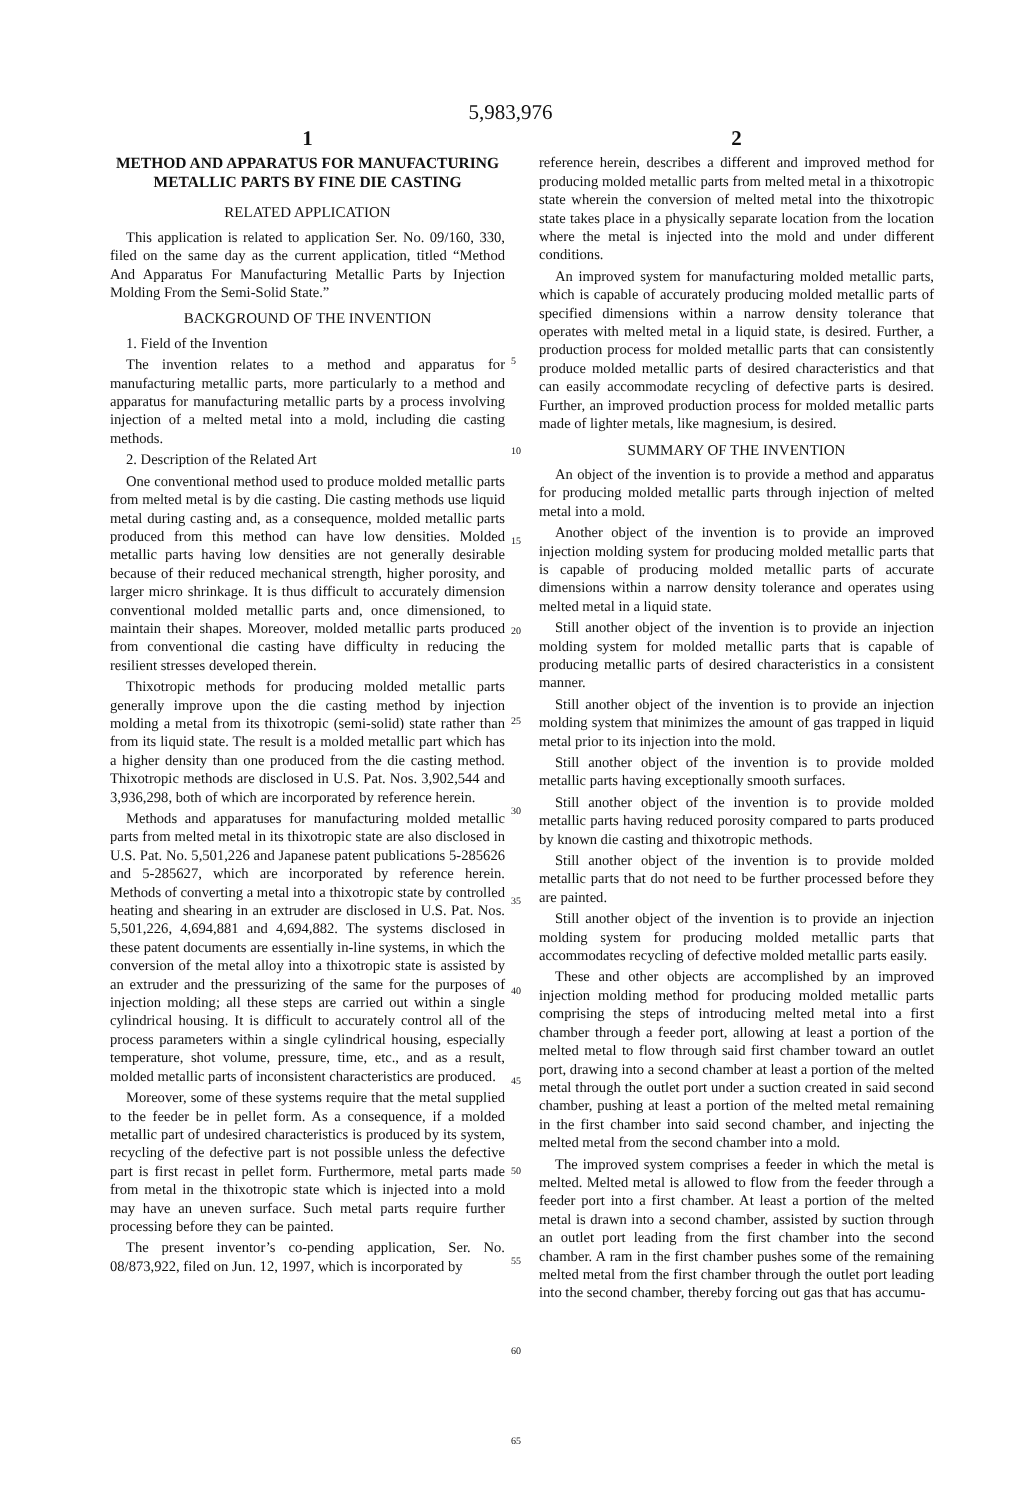5,983,976
1
METHOD AND APPARATUS FOR MANUFACTURING METALLIC PARTS BY FINE DIE CASTING
RELATED APPLICATION
This application is related to application Ser. No. 09/160, 330, filed on the same day as the current application, titled “Method And Apparatus For Manufacturing Metallic Parts by Injection Molding From the Semi-Solid State.”
BACKGROUND OF THE INVENTION
1. Field of the Invention
The invention relates to a method and apparatus for manufacturing metallic parts, more particularly to a method and apparatus for manufacturing metallic parts by a process involving injection of a melted metal into a mold, including die casting methods.
2. Description of the Related Art
One conventional method used to produce molded metallic parts from melted metal is by die casting. Die casting methods use liquid metal during casting and, as a consequence, molded metallic parts produced from this method can have low densities. Molded metallic parts having low densities are not generally desirable because of their reduced mechanical strength, higher porosity, and larger micro shrinkage. It is thus difficult to accurately dimension conventional molded metallic parts and, once dimensioned, to maintain their shapes. Moreover, molded metallic parts produced from conventional die casting have difficulty in reducing the resilient stresses developed therein.
Thixotropic methods for producing molded metallic parts generally improve upon the die casting method by injection molding a metal from its thixotropic (semi-solid) state rather than from its liquid state. The result is a molded metallic part which has a higher density than one produced from the die casting method. Thixotropic methods are disclosed in U.S. Pat. Nos. 3,902,544 and 3,936,298, both of which are incorporated by reference herein.
Methods and apparatuses for manufacturing molded metallic parts from melted metal in its thixotropic state are also disclosed in U.S. Pat. No. 5,501,226 and Japanese patent publications 5-285626 and 5-285627, which are incorporated by reference herein. Methods of converting a metal into a thixotropic state by controlled heating and shearing in an extruder are disclosed in U.S. Pat. Nos. 5,501,226, 4,694,881 and 4,694,882. The systems disclosed in these patent documents are essentially in-line systems, in which the conversion of the metal alloy into a thixotropic state is assisted by an extruder and the pressurizing of the same for the purposes of injection molding; all these steps are carried out within a single cylindrical housing. It is difficult to accurately control all of the process parameters within a single cylindrical housing, especially temperature, shot volume, pressure, time, etc., and as a result, molded metallic parts of inconsistent characteristics are produced.
Moreover, some of these systems require that the metal supplied to the feeder be in pellet form. As a consequence, if a molded metallic part of undesired characteristics is produced by its system, recycling of the defective part is not possible unless the defective part is first recast in pellet form. Furthermore, metal parts made from metal in the thixotropic state which is injected into a mold may have an uneven surface. Such metal parts require further processing before they can be painted.
The present inventor’s co-pending application, Ser. No. 08/873,922, filed on Jun. 12, 1997, which is incorporated by
5
10
15
20
25
30
35
40
45
50
55
60
65
2
reference herein, describes a different and improved method for producing molded metallic parts from melted metal in a thixotropic state wherein the conversion of melted metal into the thixotropic state takes place in a physically separate location from the location where the metal is injected into the mold and under different conditions.
An improved system for manufacturing molded metallic parts, which is capable of accurately producing molded metallic parts of specified dimensions within a narrow density tolerance that operates with melted metal in a liquid state, is desired. Further, a production process for molded metallic parts that can consistently produce molded metallic parts of desired characteristics and that can easily accommodate recycling of defective parts is desired. Further, an improved production process for molded metallic parts made of lighter metals, like magnesium, is desired.
SUMMARY OF THE INVENTION
An object of the invention is to provide a method and apparatus for producing molded metallic parts through injection of melted metal into a mold.
Another object of the invention is to provide an improved injection molding system for producing molded metallic parts that is capable of producing molded metallic parts of accurate dimensions within a narrow density tolerance and operates using melted metal in a liquid state.
Still another object of the invention is to provide an injection molding system for molded metallic parts that is capable of producing metallic parts of desired characteristics in a consistent manner.
Still another object of the invention is to provide an injection molding system that minimizes the amount of gas trapped in liquid metal prior to its injection into the mold.
Still another object of the invention is to provide molded metallic parts having exceptionally smooth surfaces.
Still another object of the invention is to provide molded metallic parts having reduced porosity compared to parts produced by known die casting and thixotropic methods.
Still another object of the invention is to provide molded metallic parts that do not need to be further processed before they are painted.
Still another object of the invention is to provide an injection molding system for producing molded metallic parts that accommodates recycling of defective molded metallic parts easily.
These and other objects are accomplished by an improved injection molding method for producing molded metallic parts comprising the steps of introducing melted metal into a first chamber through a feeder port, allowing at least a portion of the melted metal to flow through said first chamber toward an outlet port, drawing into a second chamber at least a portion of the melted metal through the outlet port under a suction created in said second chamber, pushing at least a portion of the melted metal remaining in the first chamber into said second chamber, and injecting the melted metal from the second chamber into a mold.
The improved system comprises a feeder in which the metal is melted. Melted metal is allowed to flow from the feeder through a feeder port into a first chamber. At least a portion of the melted metal is drawn into a second chamber, assisted by suction through an outlet port leading from the first chamber into the second chamber. A ram in the first chamber pushes some of the remaining melted metal from the first chamber through the outlet port leading into the second chamber, thereby forcing out gas that has accumu-